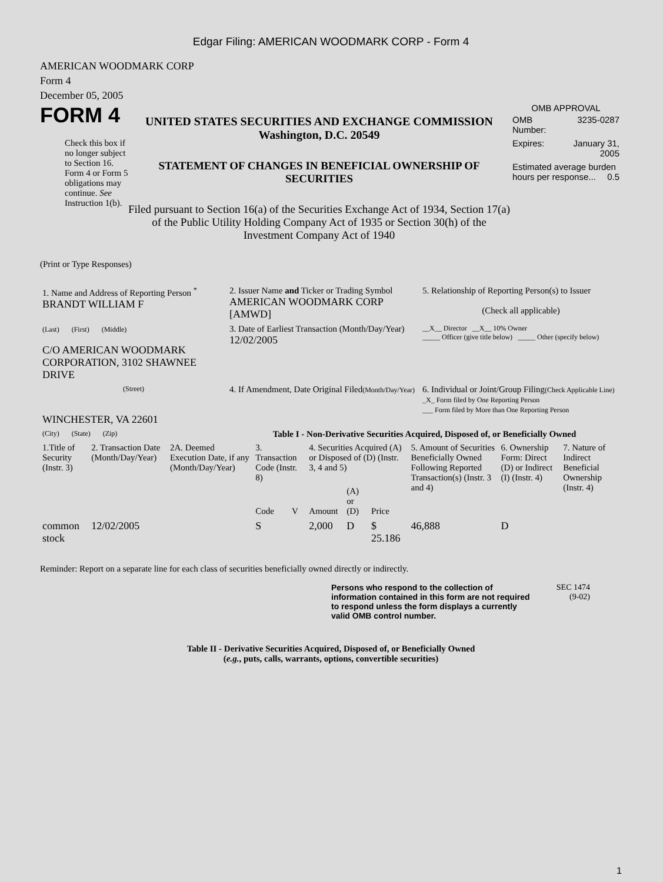Edgar Filing: AMERICAN WOODMARK CORP - Form 4
AMERICAN WOODMARK CORP
Form 4
December 05, 2005
FORM 4
Check this box if no longer subject to Section 16. Form 4 or Form 5 obligations may continue. See Instruction 1(b).
UNITED STATES SECURITIES AND EXCHANGE COMMISSION
Washington, D.C. 20549
STATEMENT OF CHANGES IN BENEFICIAL OWNERSHIP OF SECURITIES
Filed pursuant to Section 16(a) of the Securities Exchange Act of 1934, Section 17(a) of the Public Utility Holding Company Act of 1935 or Section 30(h) of the Investment Company Act of 1940
OMB APPROVAL
| OMB Number: | 3235-0287 |
| Expires: | January 31, 2005 |
| Estimated average burden hours per response... 0.5 | |
(Print or Type Responses)
| 1. Name and Address of Reporting Person <sup>*</sup> BRANDT WILLIAM F | 2. Issuer Name and Ticker or Trading Symbol AMERICAN WOODMARK CORP [AMWD] | 5. Relationship of Reporting Person(s) to Issuer (Check all applicable) |
| (Last) (First) (Middle) C/O AMERICAN WOODMARK CORPORATION, 3102 SHAWNEE DRIVE | 3. Date of Earliest Transaction (Month/Day/Year) 12/02/2005 | __X__ Director __X__ 10% Owner _____ Officer (give title below) _____ Other (specify below) |
| (Street) WINCHESTER, VA 22601 | 4. If Amendment, Date Original Filed (Month/Day/Year) | 6. Individual or Joint/Group Filing (Check Applicable Line) _X_ Form filed by One Reporting Person ___ Form filed by More than One Reporting Person |
| (City) (State) (Zip) | Table I - Non-Derivative Securities Acquired, Disposed of, or Beneficially Owned | |
| 1.Title of Security (Instr. 3) | 2. Transaction Date (Month/Day/Year) | 2A. Deemed Execution Date, if any (Month/Day/Year) | 3. Transaction Code (Instr. 8) | | 4. Securities Acquired (A) or Disposed of (D) (Instr. 3, 4 and 5) | | | 5. Amount of Securities Beneficially Owned Following Reported Transaction(s) (Instr. 3 and 4) | 6. Ownership Form: Direct (D) or Indirect (I) (Instr. 4) | 7. Nature of Indirect Beneficial Ownership (Instr. 4) |
| --- | --- | --- | --- | --- | --- | --- | --- | --- | --- | --- |
| | | | Code | V | Amount | (A) or (D) | Price | | | |
| common stock | 12/02/2005 | | S | | 2,000 | D | $ 25.186 | 46,888 | D | |
Reminder: Report on a separate line for each class of securities beneficially owned directly or indirectly.
Persons who respond to the collection of information contained in this form are not required to respond unless the form displays a currently valid OMB control number.
SEC 1474
(9-02)
Table II - Derivative Securities Acquired, Disposed of, or Beneficially Owned
(e.g., puts, calls, warrants, options, convertible securities)
1